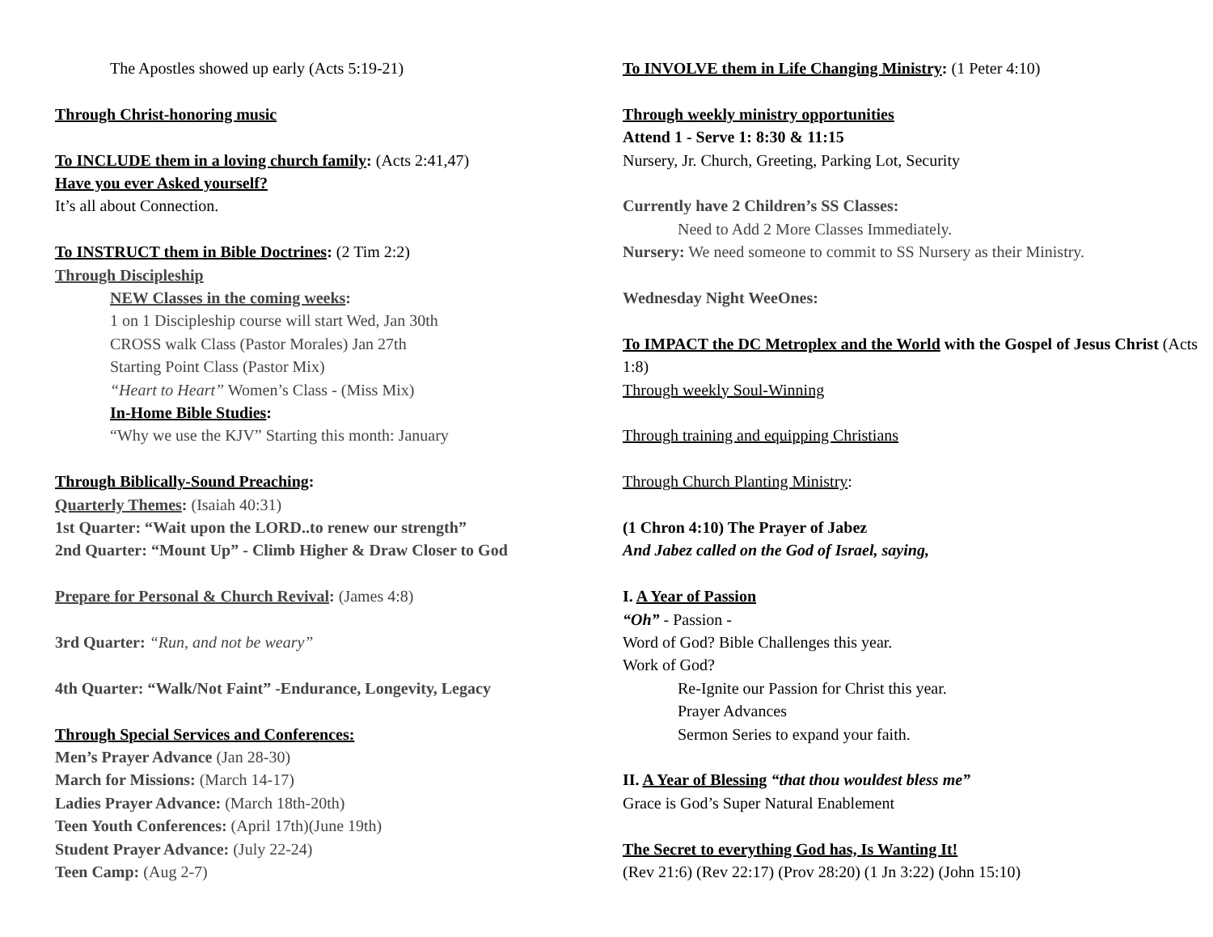The Apostles showed up early (Acts 5:19-21)
Through Christ-honoring music
To INCLUDE them in a loving church family: (Acts 2:41,47)
Have you ever Asked yourself?
It’s all about Connection.
To INSTRUCT them in Bible Doctrines: (2 Tim 2:2)
Through Discipleship
NEW Classes in the coming weeks:
1 on 1 Discipleship course will start Wed, Jan 30th
CROSS walk Class (Pastor Morales) Jan 27th
Starting Point Class (Pastor Mix)
“Heart to Heart” Women’s Class - (Miss Mix)
In-Home Bible Studies:
“Why we use the KJV” Starting this month: January
Through Biblically-Sound Preaching:
Quarterly Themes: (Isaiah 40:31)
1st Quarter: “Wait upon the LORD..to renew our strength”
2nd Quarter: “Mount Up” - Climb Higher & Draw Closer to God
Prepare for Personal & Church Revival: (James 4:8)
3rd Quarter: “Run, and not be weary”
4th Quarter: “Walk/Not Faint” -Endurance, Longevity, Legacy
Through Special Services and Conferences:
Men’s Prayer Advance (Jan 28-30)
March for Missions: (March 14-17)
Ladies Prayer Advance: (March 18th-20th)
Teen Youth Conferences: (April 17th)(June 19th)
Student Prayer Advance: (July 22-24)
Teen Camp: (Aug 2-7)
To INVOLVE them in Life Changing Ministry: (1 Peter 4:10)
Through weekly ministry opportunities
Attend 1 - Serve 1: 8:30 & 11:15
Nursery, Jr. Church, Greeting, Parking Lot, Security
Currently have 2 Children’s SS Classes:
Need to Add 2 More Classes Immediately.
Nursery: We need someone to commit to SS Nursery as their Ministry.
Wednesday Night WeeOnes:
To IMPACT the DC Metroplex and the World with the Gospel of Jesus Christ (Acts 1:8)
Through weekly Soul-Winning
Through training and equipping Christians
Through Church Planting Ministry:
(1 Chron 4:10) The Prayer of Jabez
And Jabez called on the God of Israel, saying,
I. A Year of Passion
“Oh” - Passion -
Word of God? Bible Challenges this year.
Work of God?
Re-Ignite our Passion for Christ this year.
Prayer Advances
Sermon Series to expand your faith.
II. A Year of Blessing “that thou wouldest bless me”
Grace is God’s Super Natural Enablement
The Secret to everything God has, Is Wanting It!
(Rev 21:6) (Rev 22:17) (Prov 28:20) (1 Jn 3:22) (John 15:10)